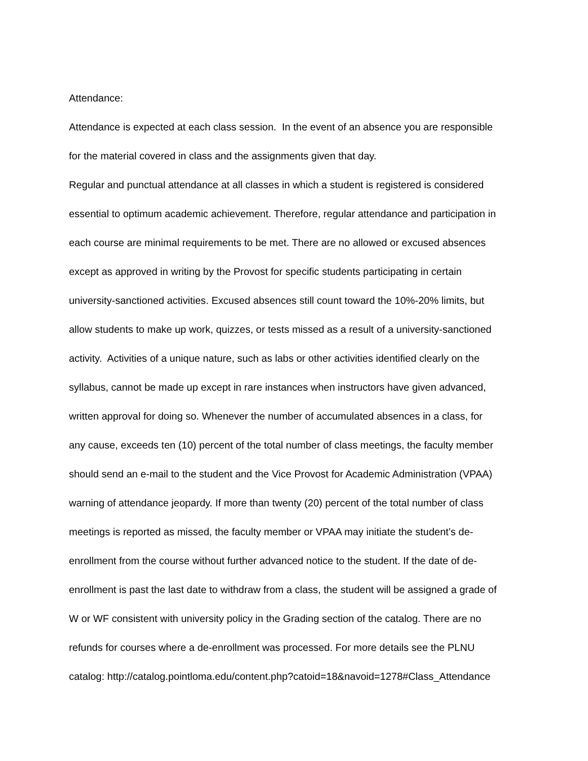Attendance:
Attendance is expected at each class session. In the event of an absence you are responsible
for the material covered in class and the assignments given that day.
Regular and punctual attendance at all classes in which a student is registered is considered
essential to optimum academic achievement. Therefore, regular attendance and participation in
each course are minimal requirements to be met. There are no allowed or excused absences
except as approved in writing by the Provost for specific students participating in certain
university-sanctioned activities. Excused absences still count toward the 10%-20% limits, but
allow students to make up work, quizzes, or tests missed as a result of a university-sanctioned
activity. Activities of a unique nature, such as labs or other activities identified clearly on the
syllabus, cannot be made up except in rare instances when instructors have given advanced,
written approval for doing so. Whenever the number of accumulated absences in a class, for
any cause, exceeds ten (10) percent of the total number of class meetings, the faculty member
should send an e-mail to the student and the Vice Provost for Academic Administration (VPAA)
warning of attendance jeopardy. If more than twenty (20) percent of the total number of class
meetings is reported as missed, the faculty member or VPAA may initiate the student’s de-
enrollment from the course without further advanced notice to the student. If the date of de-
enrollment is past the last date to withdraw from a class, the student will be assigned a grade of
W or WF consistent with university policy in the Grading section of the catalog. There are no
refunds for courses where a de-enrollment was processed. For more details see the PLNU
catalog: http://catalog.pointloma.edu/content.php?catoid=18&navoid=1278#Class_Attendance